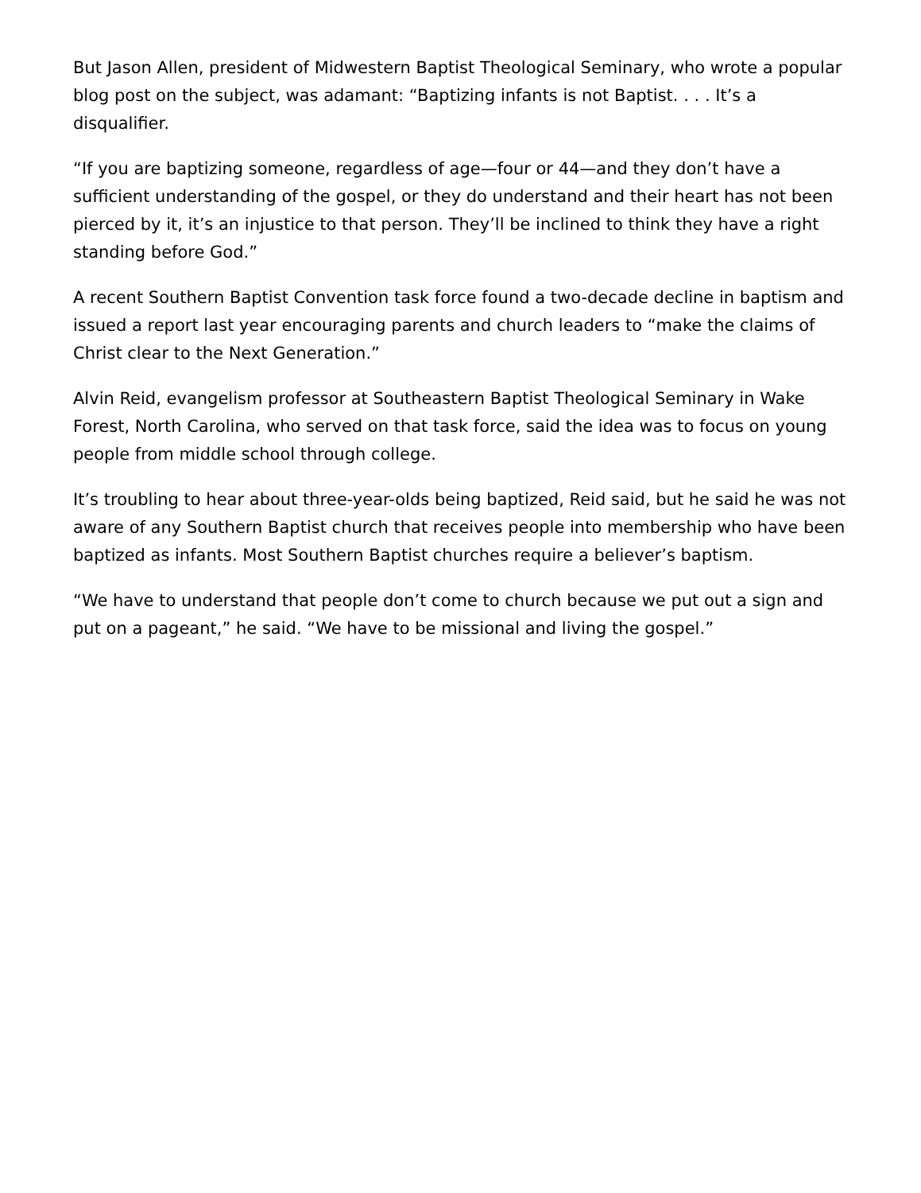But Jason Allen, president of Midwestern Baptist Theological Seminary, who wrote a popular blog post on the subject, was adamant: “Baptizing infants is not Baptist. . . . It’s a disqualifier.
“If you are baptizing someone, regardless of age—four or 44—and they don’t have a sufficient understanding of the gospel, or they do understand and their heart has not been pierced by it, it’s an injustice to that person. They’ll be inclined to think they have a right standing before God.”
A recent Southern Baptist Convention task force found a two-decade decline in baptism and issued a report last year encouraging parents and church leaders to “make the claims of Christ clear to the Next Generation.”
Alvin Reid, evangelism professor at Southeastern Baptist Theological Seminary in Wake Forest, North Carolina, who served on that task force, said the idea was to focus on young people from middle school through college.
It’s troubling to hear about three-year-olds being baptized, Reid said, but he said he was not aware of any Southern Baptist church that receives people into membership who have been baptized as infants. Most Southern Baptist churches require a believer’s baptism.
“We have to understand that people don’t come to church because we put out a sign and put on a pageant,” he said. “We have to be missional and living the gospel.”